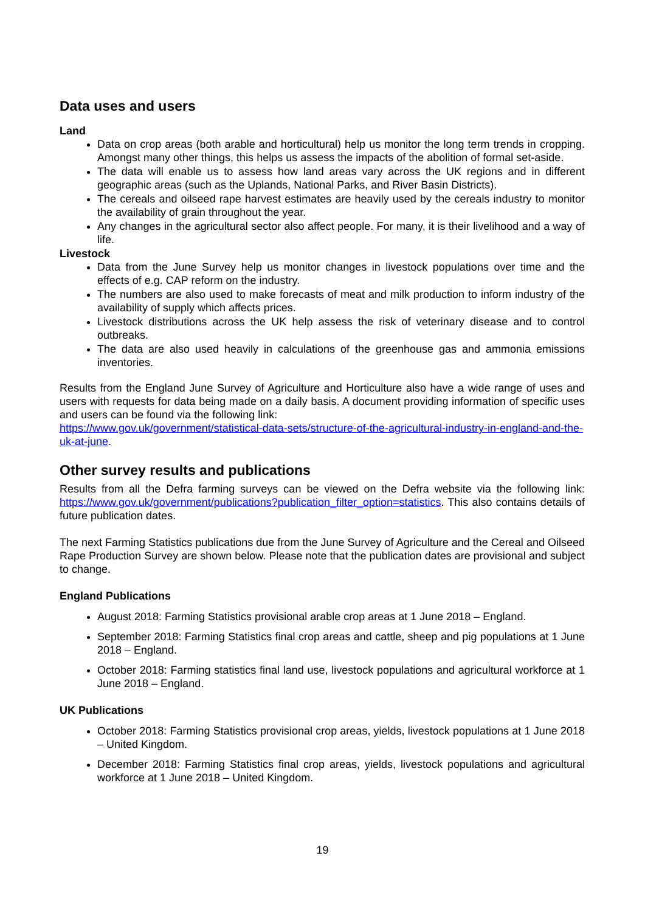Data uses and users
Land
Data on crop areas (both arable and horticultural) help us monitor the long term trends in cropping. Amongst many other things, this helps us assess the impacts of the abolition of formal set-aside.
The data will enable us to assess how land areas vary across the UK regions and in different geographic areas (such as the Uplands, National Parks, and River Basin Districts).
The cereals and oilseed rape harvest estimates are heavily used by the cereals industry to monitor the availability of grain throughout the year.
Any changes in the agricultural sector also affect people. For many, it is their livelihood and a way of life.
Livestock
Data from the June Survey help us monitor changes in livestock populations over time and the effects of e.g. CAP reform on the industry.
The numbers are also used to make forecasts of meat and milk production to inform industry of the availability of supply which affects prices.
Livestock distributions across the UK help assess the risk of veterinary disease and to control outbreaks.
The data are also used heavily in calculations of the greenhouse gas and ammonia emissions inventories.
Results from the England June Survey of Agriculture and Horticulture also have a wide range of uses and users with requests for data being made on a daily basis. A document providing information of specific uses and users can be found via the following link:
https://www.gov.uk/government/statistical-data-sets/structure-of-the-agricultural-industry-in-england-and-the-uk-at-june.
Other survey results and publications
Results from all the Defra farming surveys can be viewed on the Defra website via the following link: https://www.gov.uk/government/publications?publication_filter_option=statistics. This also contains details of future publication dates.
The next Farming Statistics publications due from the June Survey of Agriculture and the Cereal and Oilseed Rape Production Survey are shown below. Please note that the publication dates are provisional and subject to change.
England Publications
August 2018: Farming Statistics provisional arable crop areas at 1 June 2018 – England.
September 2018: Farming Statistics final crop areas and cattle, sheep and pig populations at 1 June 2018 – England.
October 2018: Farming statistics final land use, livestock populations and agricultural workforce at 1 June 2018 – England.
UK Publications
October 2018: Farming Statistics provisional crop areas, yields, livestock populations at 1 June 2018 – United Kingdom.
December 2018: Farming Statistics final crop areas, yields, livestock populations and agricultural workforce at 1 June 2018 – United Kingdom.
19